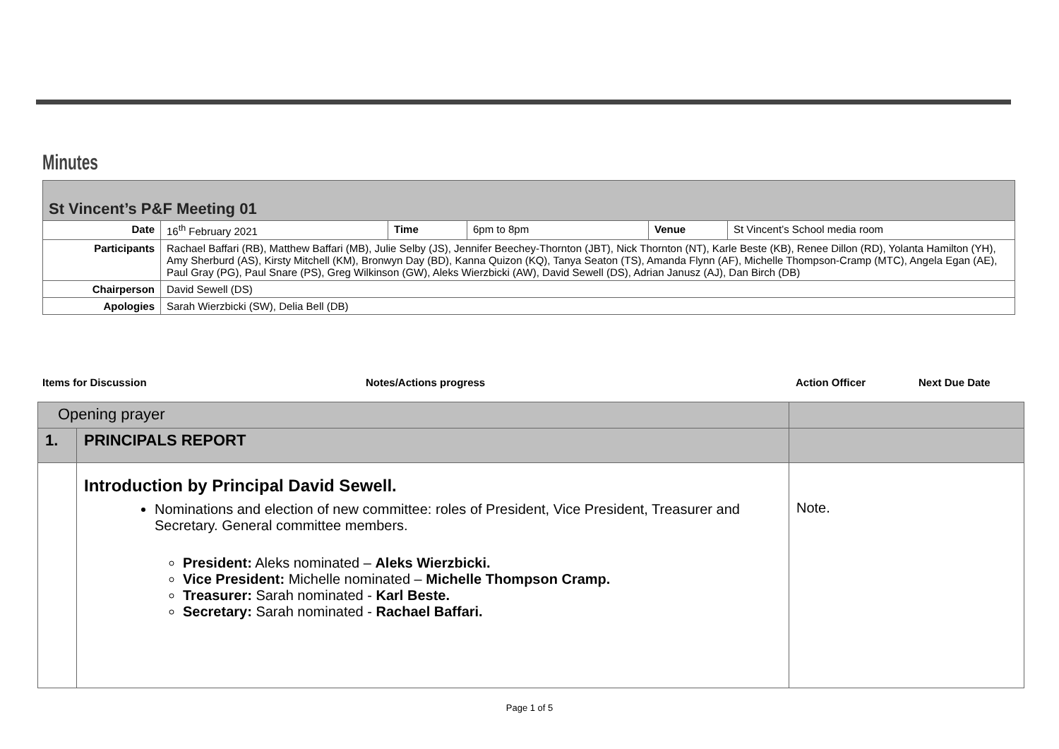Minutes
| St Vincent’s P&F Meeting 01 | | | | | |
| Date | 16<sup>th</sup> February 2021 | Time | 6pm to 8pm | Venue | St Vincent’s School media room |
| Participants | Rachael Baffari (RB), Matthew Baffari (MB), Julie Selby (JS), Jennifer Beechey-Thornton (JBT), Nick Thornton (NT), Karle Beste (KB), Renee Dillon (RD), Yolanta Hamilton (YH), Amy Sherburd (AS), Kirsty Mitchell (KM), Bronwyn Day (BD), Kanna Quizon (KQ), Tanya Seaton (TS), Amanda Flynn (AF), Michelle Thompson-Cramp (MTC), Angela Egan (AE), Paul Gray (PG), Paul Snare (PS), Greg Wilkinson (GW), Aleks Wierzbicki (AW), David Sewell (DS), Adrian Janusz (AJ), Dan Birch (DB) | | | | |
| Chairperson | David Sewell (DS) | | | | |
| Apologies | Sarah Wierzbicki (SW), Delia Bell (DB) | | | | |
Items for Discussion Notes/Actions progress Action Officer Next Due Date
| Opening prayer | | |
| 1. | PRINCIPALS REPORT | |
| | Introduction by Principal David Sewell. Nominations and election of new committee: roles of President, Vice President, Treasurer and Secretary. General committee members. President: Aleks nominated – Aleks Wierzbicki. Vice President: Michelle nominated – Michelle Thompson Cramp. Treasurer: Sarah nominated - Karl Beste. Secretary: Sarah nominated - Rachael Baffari. | Note. |
Page 1 of 5